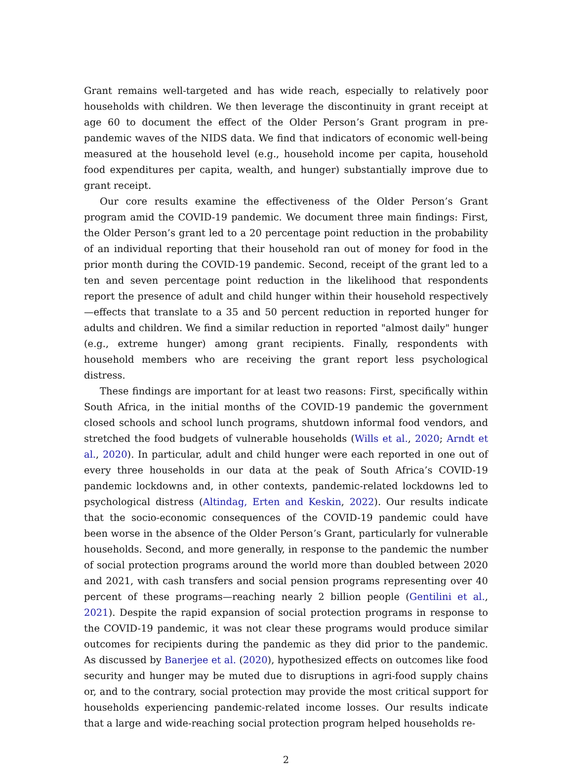Grant remains well-targeted and has wide reach, especially to relatively poor households with children. We then leverage the discontinuity in grant receipt at age 60 to document the effect of the Older Person’s Grant program in pre-pandemic waves of the NIDS data. We find that indicators of economic well-being measured at the household level (e.g., household income per capita, household food expenditures per capita, wealth, and hunger) substantially improve due to grant receipt.
Our core results examine the effectiveness of the Older Person’s Grant program amid the COVID-19 pandemic. We document three main findings: First, the Older Person’s grant led to a 20 percentage point reduction in the probability of an individual reporting that their household ran out of money for food in the prior month during the COVID-19 pandemic. Second, receipt of the grant led to a ten and seven percentage point reduction in the likelihood that respondents report the presence of adult and child hunger within their household respectively—effects that translate to a 35 and 50 percent reduction in reported hunger for adults and children. We find a similar reduction in reported "almost daily" hunger (e.g., extreme hunger) among grant recipients. Finally, respondents with household members who are receiving the grant report less psychological distress.
These findings are important for at least two reasons: First, specifically within South Africa, in the initial months of the COVID-19 pandemic the government closed schools and school lunch programs, shutdown informal food vendors, and stretched the food budgets of vulnerable households (Wills et al., 2020; Arndt et al., 2020). In particular, adult and child hunger were each reported in one out of every three households in our data at the peak of South Africa’s COVID-19 pandemic lockdowns and, in other contexts, pandemic-related lockdowns led to psychological distress (Altindag, Erten and Keskin, 2022). Our results indicate that the socio-economic consequences of the COVID-19 pandemic could have been worse in the absence of the Older Person’s Grant, particularly for vulnerable households. Second, and more generally, in response to the pandemic the number of social protection programs around the world more than doubled between 2020 and 2021, with cash transfers and social pension programs representing over 40 percent of these programs—reaching nearly 2 billion people (Gentilini et al., 2021). Despite the rapid expansion of social protection programs in response to the COVID-19 pandemic, it was not clear these programs would produce similar outcomes for recipients during the pandemic as they did prior to the pandemic. As discussed by Banerjee et al. (2020), hypothesized effects on outcomes like food security and hunger may be muted due to disruptions in agri-food supply chains or, and to the contrary, social protection may provide the most critical support for households experiencing pandemic-related income losses. Our results indicate that a large and wide-reaching social protection program helped households re-
2